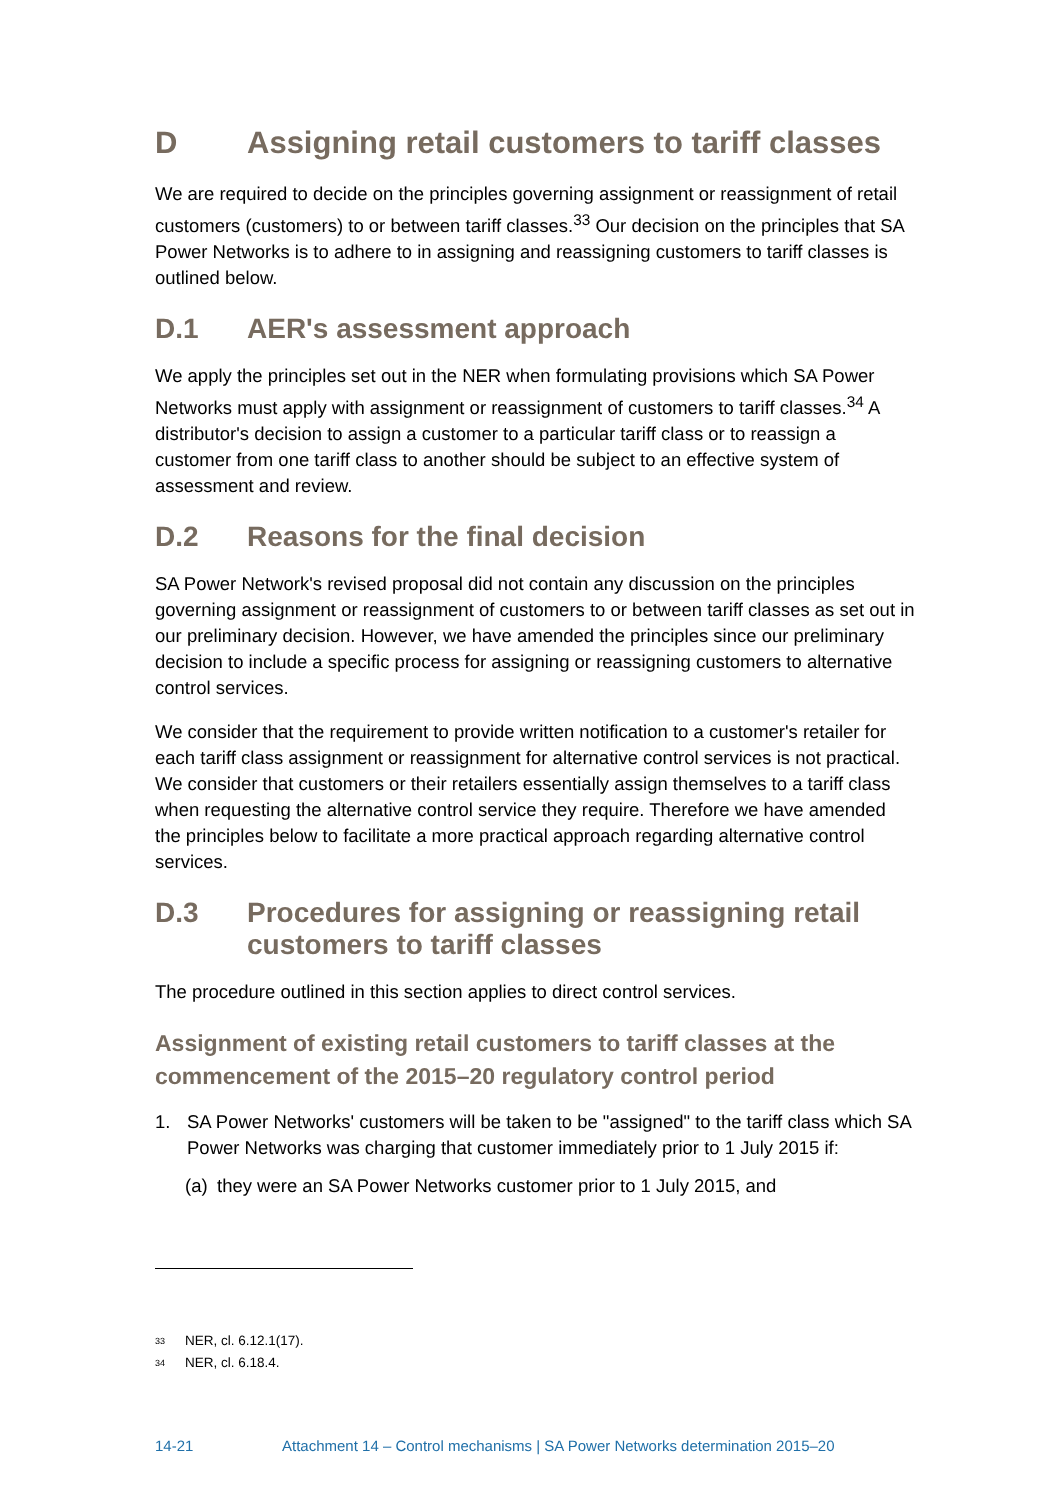D Assigning retail customers to tariff classes
We are required to decide on the principles governing assignment or reassignment of retail customers (customers) to or between tariff classes.<sup>33</sup> Our decision on the principles that SA Power Networks is to adhere to in assigning and reassigning customers to tariff classes is outlined below.
D.1 AER's assessment approach
We apply the principles set out in the NER when formulating provisions which SA Power Networks must apply with assignment or reassignment of customers to tariff classes.<sup>34</sup> A distributor's decision to assign a customer to a particular tariff class or to reassign a customer from one tariff class to another should be subject to an effective system of assessment and review.
D.2 Reasons for the final decision
SA Power Network's revised proposal did not contain any discussion on the principles governing assignment or reassignment of customers to or between tariff classes as set out in our preliminary decision. However, we have amended the principles since our preliminary decision to include a specific process for assigning or reassigning customers to alternative control services.
We consider that the requirement to provide written notification to a customer's retailer for each tariff class assignment or reassignment for alternative control services is not practical. We consider that customers or their retailers essentially assign themselves to a tariff class when requesting the alternative control service they require. Therefore we have amended the principles below to facilitate a more practical approach regarding alternative control services.
D.3 Procedures for assigning or reassigning retail customers to tariff classes
The procedure outlined in this section applies to direct control services.
Assignment of existing retail customers to tariff classes at the commencement of the 2015–20 regulatory control period
1. SA Power Networks' customers will be taken to be "assigned" to the tariff class which SA Power Networks was charging that customer immediately prior to 1 July 2015 if:
(a) they were an SA Power Networks customer prior to 1 July 2015, and
<sup>33</sup> NER, cl. 6.12.1(17).
<sup>34</sup> NER, cl. 6.18.4.
14-21 Attachment 14 – Control mechanisms | SA Power Networks determination 2015–20